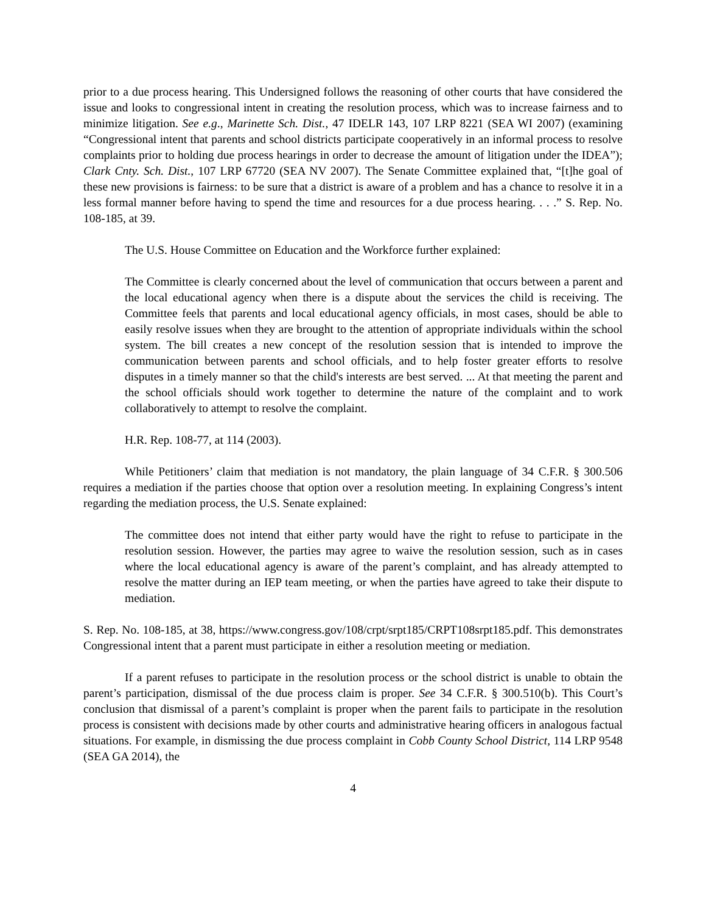prior to a due process hearing. This Undersigned follows the reasoning of other courts that have considered the issue and looks to congressional intent in creating the resolution process, which was to increase fairness and to minimize litigation. See e.g., Marinette Sch. Dist., 47 IDELR 143, 107 LRP 8221 (SEA WI 2007) (examining “Congressional intent that parents and school districts participate cooperatively in an informal process to resolve complaints prior to holding due process hearings in order to decrease the amount of litigation under the IDEA”); Clark Cnty. Sch. Dist., 107 LRP 67720 (SEA NV 2007). The Senate Committee explained that, “[t]he goal of these new provisions is fairness: to be sure that a district is aware of a problem and has a chance to resolve it in a less formal manner before having to spend the time and resources for a due process hearing. . . .” S. Rep. No. 108-185, at 39.
The U.S. House Committee on Education and the Workforce further explained:
The Committee is clearly concerned about the level of communication that occurs between a parent and the local educational agency when there is a dispute about the services the child is receiving. The Committee feels that parents and local educational agency officials, in most cases, should be able to easily resolve issues when they are brought to the attention of appropriate individuals within the school system. The bill creates a new concept of the resolution session that is intended to improve the communication between parents and school officials, and to help foster greater efforts to resolve disputes in a timely manner so that the child's interests are best served. ... At that meeting the parent and the school officials should work together to determine the nature of the complaint and to work collaboratively to attempt to resolve the complaint.
H.R. Rep. 108-77, at 114 (2003).
While Petitioners’ claim that mediation is not mandatory, the plain language of 34 C.F.R. § 300.506 requires a mediation if the parties choose that option over a resolution meeting. In explaining Congress’s intent regarding the mediation process, the U.S. Senate explained:
The committee does not intend that either party would have the right to refuse to participate in the resolution session. However, the parties may agree to waive the resolution session, such as in cases where the local educational agency is aware of the parent’s complaint, and has already attempted to resolve the matter during an IEP team meeting, or when the parties have agreed to take their dispute to mediation.
S. Rep. No. 108-185, at 38, https://www.congress.gov/108/crpt/srpt185/CRPT108srpt185.pdf. This demonstrates Congressional intent that a parent must participate in either a resolution meeting or mediation.
If a parent refuses to participate in the resolution process or the school district is unable to obtain the parent’s participation, dismissal of the due process claim is proper. See 34 C.F.R. § 300.510(b). This Court’s conclusion that dismissal of a parent’s complaint is proper when the parent fails to participate in the resolution process is consistent with decisions made by other courts and administrative hearing officers in analogous factual situations. For example, in dismissing the due process complaint in Cobb County School District, 114 LRP 9548 (SEA GA 2014), the
4